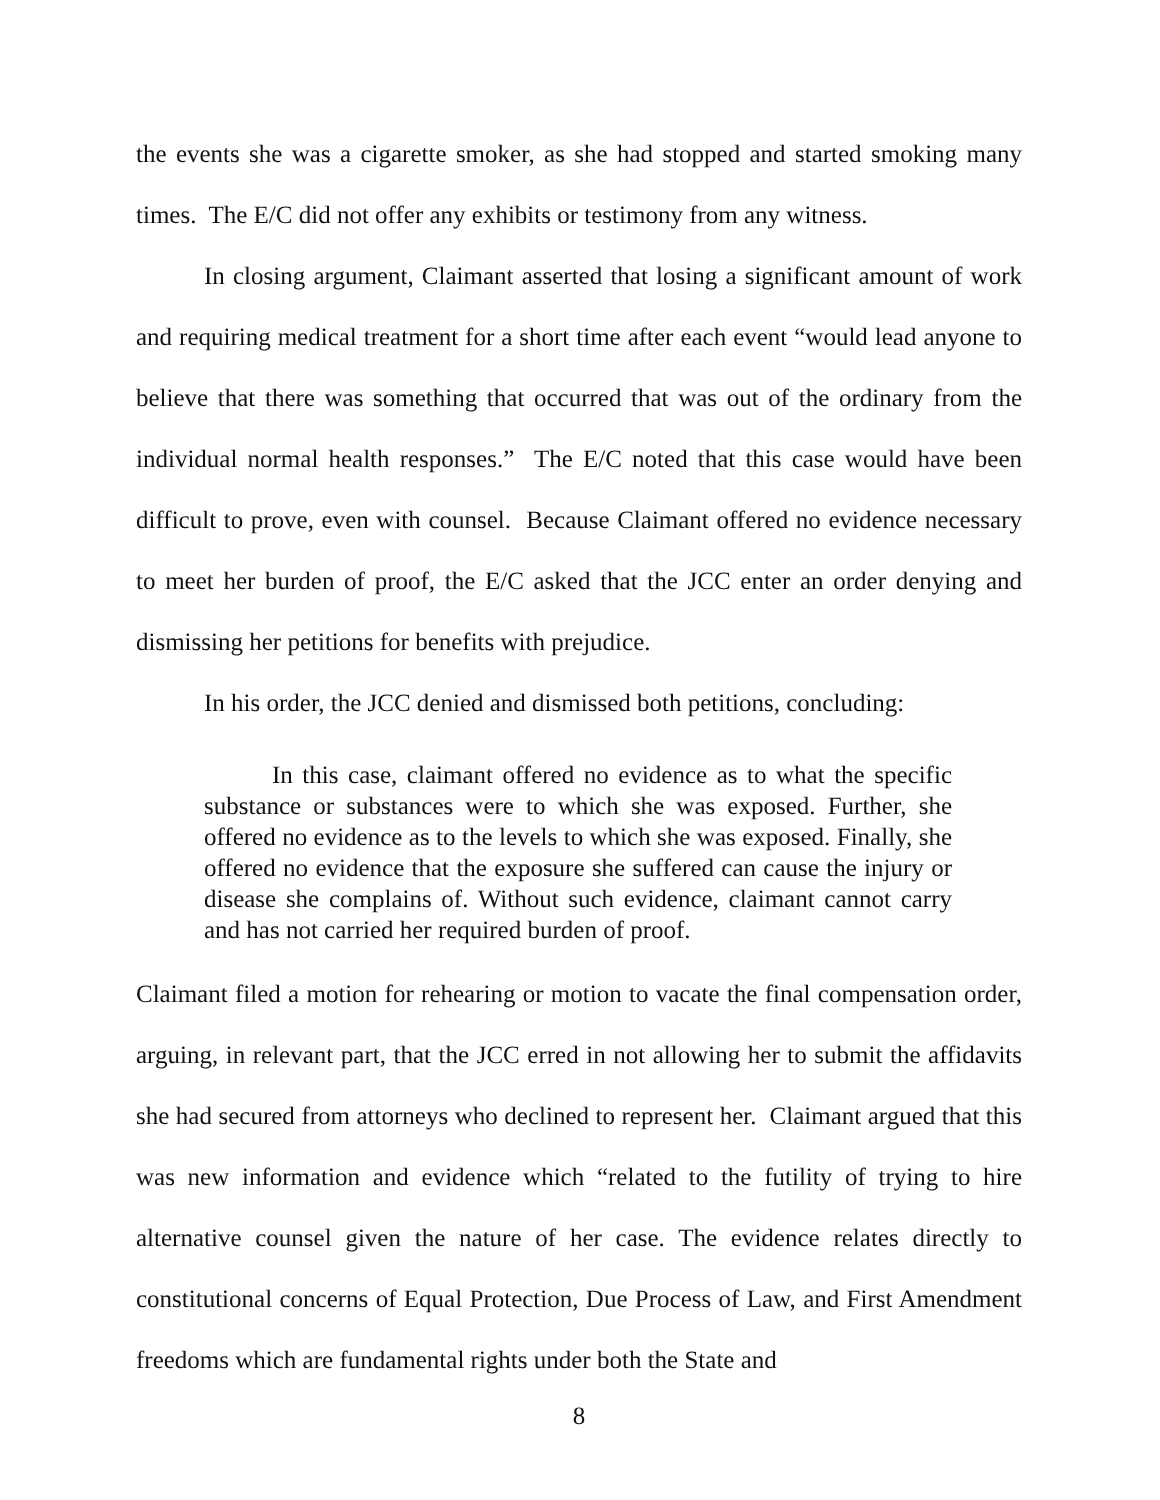the events she was a cigarette smoker, as she had stopped and started smoking many times. The E/C did not offer any exhibits or testimony from any witness.
In closing argument, Claimant asserted that losing a significant amount of work and requiring medical treatment for a short time after each event “would lead anyone to believe that there was something that occurred that was out of the ordinary from the individual normal health responses.” The E/C noted that this case would have been difficult to prove, even with counsel. Because Claimant offered no evidence necessary to meet her burden of proof, the E/C asked that the JCC enter an order denying and dismissing her petitions for benefits with prejudice.
In his order, the JCC denied and dismissed both petitions, concluding:
In this case, claimant offered no evidence as to what the specific substance or substances were to which she was exposed. Further, she offered no evidence as to the levels to which she was exposed. Finally, she offered no evidence that the exposure she suffered can cause the injury or disease she complains of. Without such evidence, claimant cannot carry and has not carried her required burden of proof.
Claimant filed a motion for rehearing or motion to vacate the final compensation order, arguing, in relevant part, that the JCC erred in not allowing her to submit the affidavits she had secured from attorneys who declined to represent her. Claimant argued that this was new information and evidence which “related to the futility of trying to hire alternative counsel given the nature of her case. The evidence relates directly to constitutional concerns of Equal Protection, Due Process of Law, and First Amendment freedoms which are fundamental rights under both the State and
8